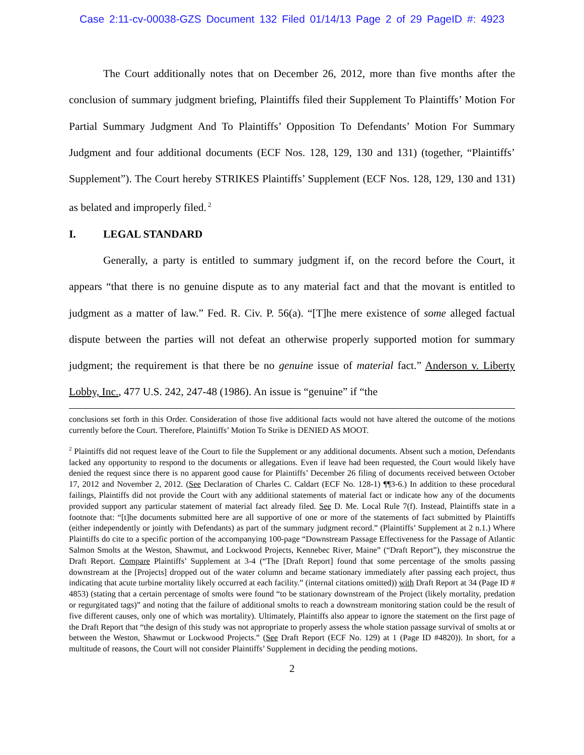Case 2:11-cv-00038-GZS Document 132 Filed 01/14/13 Page 2 of 29 PageID #: 4923
The Court additionally notes that on December 26, 2012, more than five months after the conclusion of summary judgment briefing, Plaintiffs filed their Supplement To Plaintiffs’ Motion For Partial Summary Judgment And To Plaintiffs’ Opposition To Defendants’ Motion For Summary Judgment and four additional documents (ECF Nos. 128, 129, 130 and 131) (together, “Plaintiffs’ Supplement”). The Court hereby STRIKES Plaintiffs’ Supplement (ECF Nos. 128, 129, 130 and 131) as belated and improperly filed.<sup>2</sup>
I. LEGAL STANDARD
Generally, a party is entitled to summary judgment if, on the record before the Court, it appears “that there is no genuine dispute as to any material fact and that the movant is entitled to judgment as a matter of law.” Fed. R. Civ. P. 56(a). “[T]he mere existence of some alleged factual dispute between the parties will not defeat an otherwise properly supported motion for summary judgment; the requirement is that there be no genuine issue of material fact.” Anderson v. Liberty Lobby, Inc., 477 U.S. 242, 247-48 (1986). An issue is “genuine” if “the
conclusions set forth in this Order. Consideration of those five additional facts would not have altered the outcome of the motions currently before the Court. Therefore, Plaintiffs’ Motion To Strike is DENIED AS MOOT.
<sup>2</sup> Plaintiffs did not request leave of the Court to file the Supplement or any additional documents. Absent such a motion, Defendants lacked any opportunity to respond to the documents or allegations. Even if leave had been requested, the Court would likely have denied the request since there is no apparent good cause for Plaintiffs’ December 26 filing of documents received between October 17, 2012 and November 2, 2012. (See Declaration of Charles C. Caldart (ECF No. 128-1) ¶¶3-6.) In addition to these procedural failings, Plaintiffs did not provide the Court with any additional statements of material fact or indicate how any of the documents provided support any particular statement of material fact already filed. See D. Me. Local Rule 7(f). Instead, Plaintiffs state in a footnote that: “[t]he documents submitted here are all supportive of one or more of the statements of fact submitted by Plaintiffs (either independently or jointly with Defendants) as part of the summary judgment record.” (Plaintiffs’ Supplement at 2 n.1.) Where Plaintiffs do cite to a specific portion of the accompanying 100-page “Downstream Passage Effectiveness for the Passage of Atlantic Salmon Smolts at the Weston, Shawmut, and Lockwood Projects, Kennebec River, Maine” (“Draft Report”), they misconstrue the Draft Report. Compare Plaintiffs’ Supplement at 3-4 (“The [Draft Report] found that some percentage of the smolts passing downstream at the [Projects] dropped out of the water column and became stationary immediately after passing each project, thus indicating that acute turbine mortality likely occurred at each facility.” (internal citations omitted)) with Draft Report at 34 (Page ID # 4853) (stating that a certain percentage of smolts were found “to be stationary downstream of the Project (likely mortality, predation or regurgitated tags)” and noting that the failure of additional smolts to reach a downstream monitoring station could be the result of five different causes, only one of which was mortality). Ultimately, Plaintiffs also appear to ignore the statement on the first page of the Draft Report that “the design of this study was not appropriate to properly assess the whole station passage survival of smolts at or between the Weston, Shawmut or Lockwood Projects.” (See Draft Report (ECF No. 129) at 1 (Page ID #4820)). In short, for a multitude of reasons, the Court will not consider Plaintiffs’ Supplement in deciding the pending motions.
2